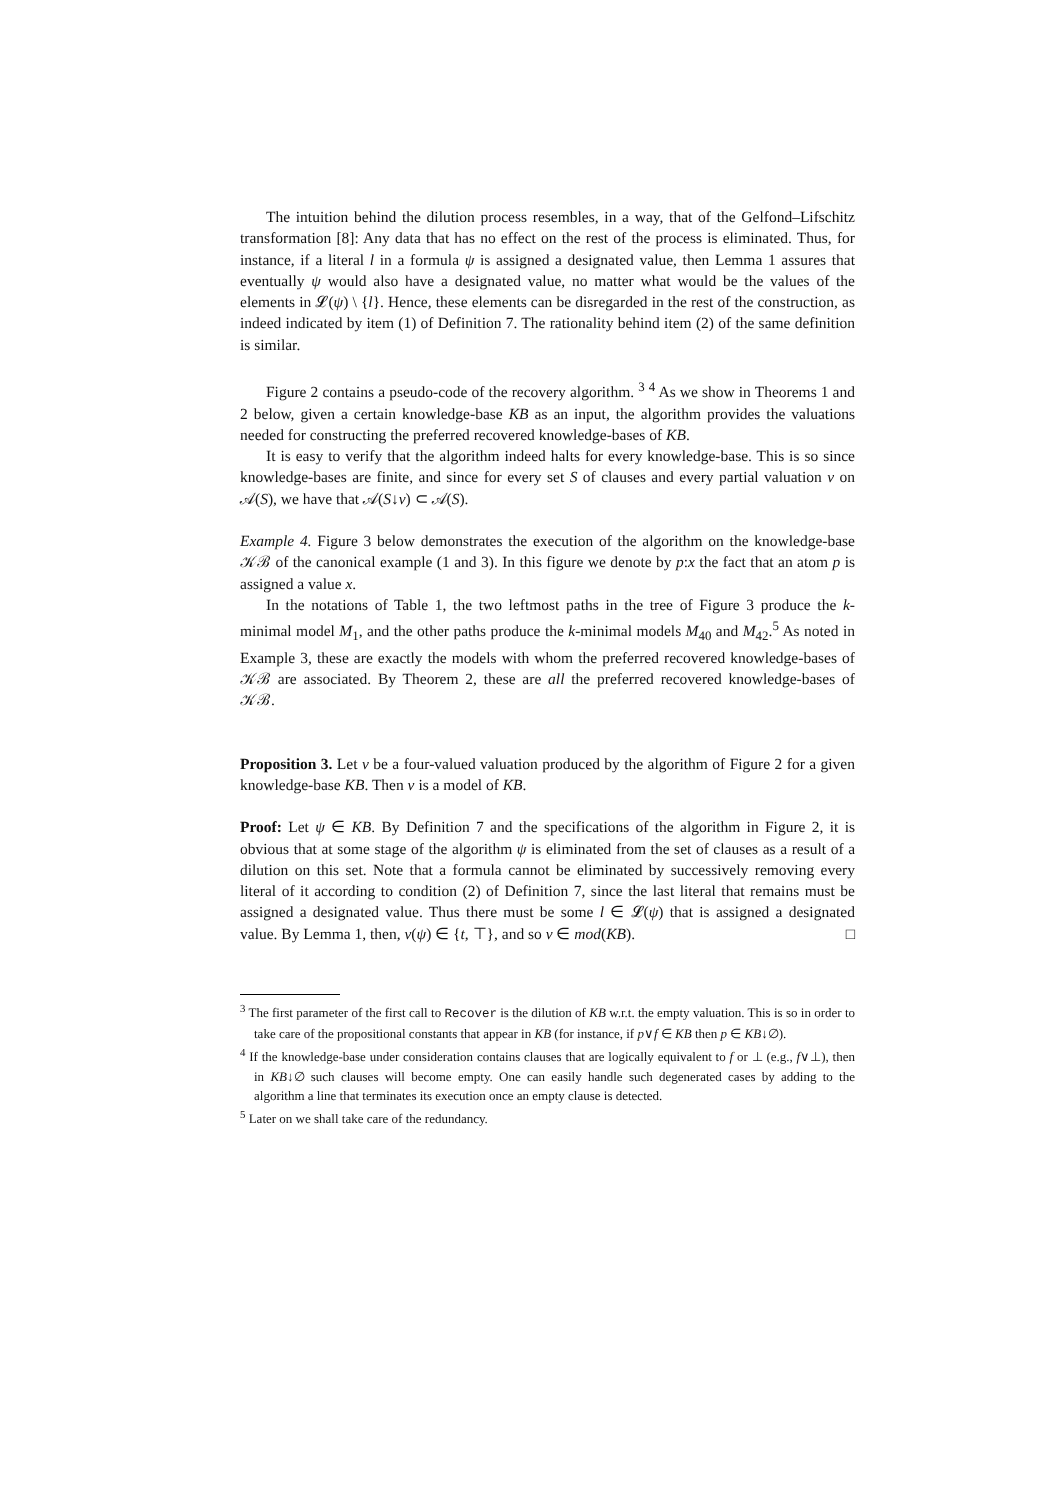The intuition behind the dilution process resembles, in a way, that of the Gelfond–Lifschitz transformation [8]: Any data that has no effect on the rest of the process is eliminated. Thus, for instance, if a literal l in a formula ψ is assigned a designated value, then Lemma 1 assures that eventually ψ would also have a designated value, no matter what would be the values of the elements in 𝓛(ψ) \ {l}. Hence, these elements can be disregarded in the rest of the construction, as indeed indicated by item (1) of Definition 7. The rationality behind item (2) of the same definition is similar.
Figure 2 contains a pseudo-code of the recovery algorithm. <sup>3</sup> <sup>4</sup> As we show in Theorems 1 and 2 below, given a certain knowledge-base KB as an input, the algorithm provides the valuations needed for constructing the preferred recovered knowledge-bases of KB.
It is easy to verify that the algorithm indeed halts for every knowledge-base. This is so since knowledge-bases are finite, and since for every set S of clauses and every partial valuation ν on 𝒜(S), we have that 𝒜(S↓ν) ⊂ 𝒜(S).
Example 4. Figure 3 below demonstrates the execution of the algorithm on the knowledge-base 𝒦ℬ of the canonical example (1 and 3). In this figure we denote by p:x the fact that an atom p is assigned a value x.
In the notations of Table 1, the two leftmost paths in the tree of Figure 3 produce the k-minimal model M<sub>1</sub>, and the other paths produce the k-minimal models M<sub>40</sub> and M<sub>42</sub>.<sup>5</sup> As noted in Example 3, these are exactly the models with whom the preferred recovered knowledge-bases of 𝒦ℬ are associated. By Theorem 2, these are all the preferred recovered knowledge-bases of 𝒦ℬ.
Proposition 3. Let ν be a four-valued valuation produced by the algorithm of Figure 2 for a given knowledge-base KB. Then ν is a model of KB.
Proof: Let ψ ∈ KB. By Definition 7 and the specifications of the algorithm in Figure 2, it is obvious that at some stage of the algorithm ψ is eliminated from the set of clauses as a result of a dilution on this set. Note that a formula cannot be eliminated by successively removing every literal of it according to condition (2) of Definition 7, since the last literal that remains must be assigned a designated value. Thus there must be some l ∈ 𝓛(ψ) that is assigned a designated value. By Lemma 1, then, ν(ψ) ∈ {t, ⊤}, and so ν ∈ mod(KB). □
<sup>3</sup> The first parameter of the first call to Recover is the dilution of KB w.r.t. the empty valuation. This is so in order to take care of the propositional constants that appear in KB (for instance, if p∨f ∈ KB then p ∈ KB↓∅).
<sup>4</sup> If the knowledge-base under consideration contains clauses that are logically equivalent to f or ⊥ (e.g., f∨⊥), then in KB↓∅ such clauses will become empty. One can easily handle such degenerated cases by adding to the algorithm a line that terminates its execution once an empty clause is detected.
<sup>5</sup> Later on we shall take care of the redundancy.